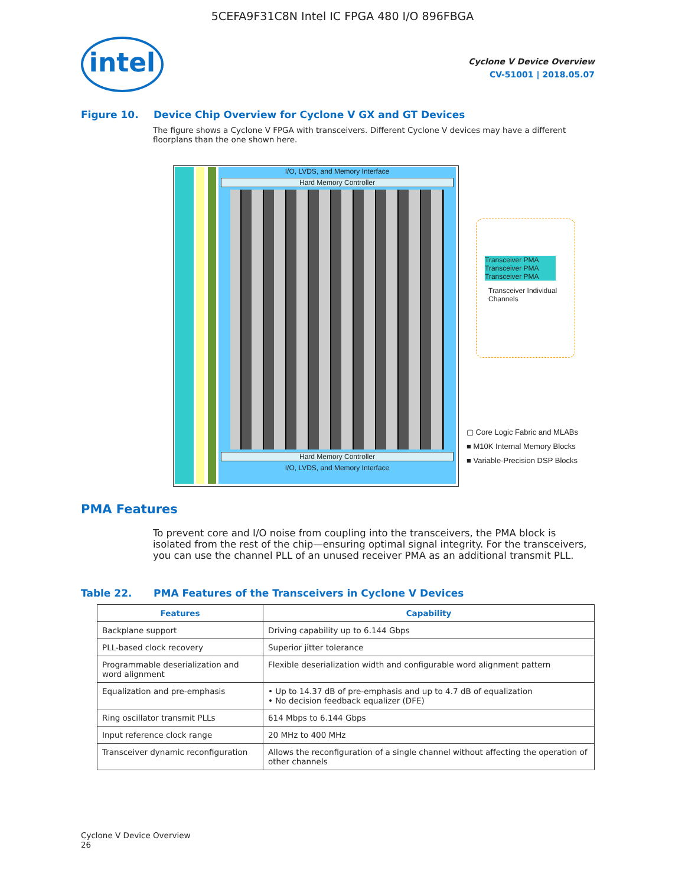5CEFA9F31C8N Intel IC FPGA 480 I/O 896FBGA
intel
Cyclone V Device Overview
CV-51001 | 2018.05.07
Figure 10. Device Chip Overview for Cyclone V GX and GT Devices
The figure shows a Cyclone V FPGA with transceivers. Different Cyclone V devices may have a different floorplans than the one shown here.
I/O, LVDS, and Memory Interface
Hard Memory Controller
Hard Memory Controller
I/O, LVDS, and Memory Interface
Transceiver PMA
Transceiver PMA
Transceiver PMA
Transceiver Individual Channels
Fractional PLL Hard PCS Clock Networks
▢ Core Logic Fabric and MLABs
■ M10K Internal Memory Blocks
■ Variable-Precision DSP Blocks
PMA Features
To prevent core and I/O noise from coupling into the transceivers, the PMA block is isolated from the rest of the chip—ensuring optimal signal integrity. For the transceivers, you can use the channel PLL of an unused receiver PMA as an additional transmit PLL.
Table 22. PMA Features of the Transceivers in Cyclone V Devices
| Features | Capability |
| --- | --- |
| Backplane support | Driving capability up to 6.144 Gbps |
| PLL-based clock recovery | Superior jitter tolerance |
| Programmable deserialization and word alignment | Flexible deserialization width and configurable word alignment pattern |
| Equalization and pre-emphasis | • Up to 14.37 dB of pre-emphasis and up to 4.7 dB of equalization • No decision feedback equalizer (DFE) |
| Ring oscillator transmit PLLs | 614 Mbps to 6.144 Gbps |
| Input reference clock range | 20 MHz to 400 MHz |
| Transceiver dynamic reconfiguration | Allows the reconfiguration of a single channel without affecting the operation of other channels |
Cyclone V Device Overview
26